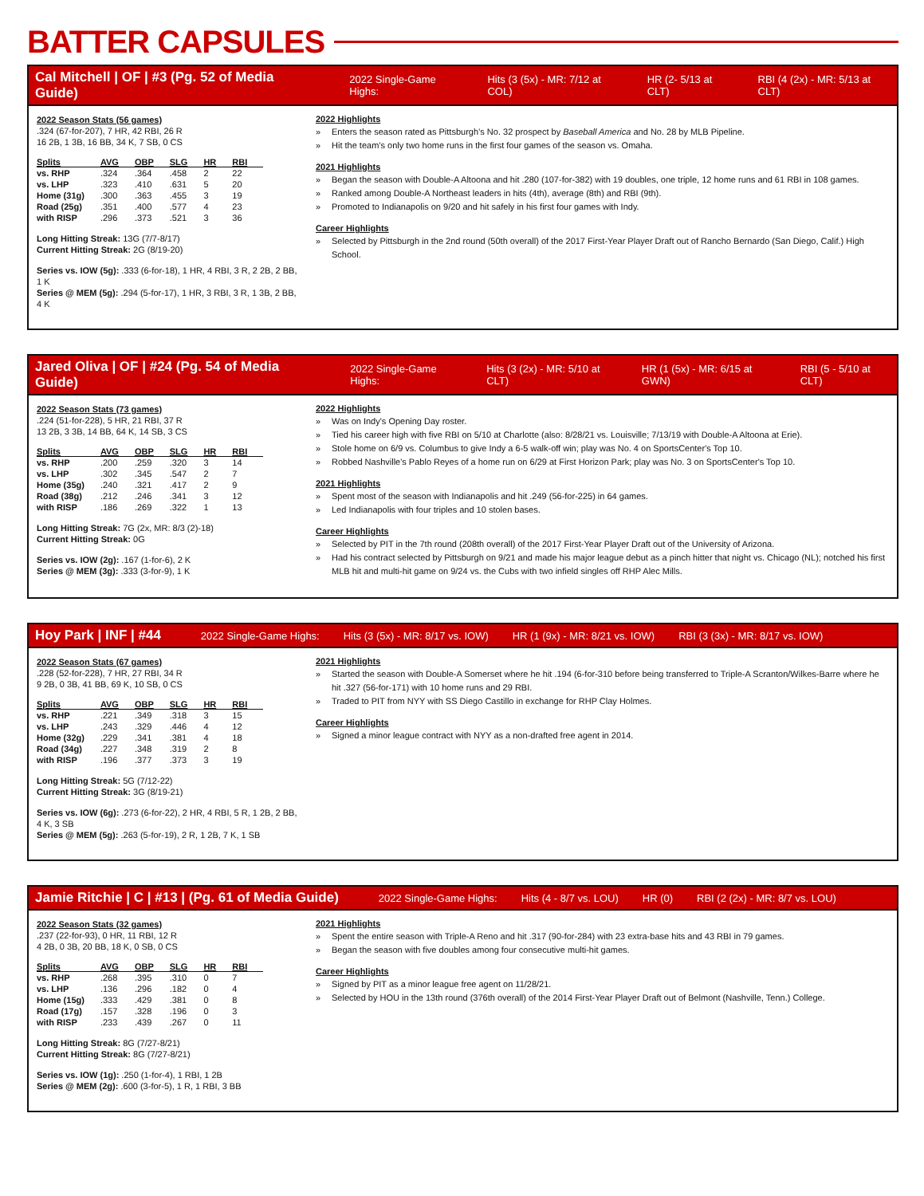BATTER CAPSULES
Cal Mitchell | OF | #3 (Pg. 52 of Media Guide) 2022 Single-Game Highs: Hits (3 (5x) - MR: 7/12 at COL) HR (2- 5/13 at CLT) RBI (4 (2x) - MR: 5/13 at CLT)
2022 Season Stats (56 games)
.324 (67-for-207), 7 HR, 42 RBI, 26 R
16 2B, 1 3B, 16 BB, 34 K, 7 SB, 0 CS
| Splits | AVG | OBP | SLG | HR | RBI |
| --- | --- | --- | --- | --- | --- |
| vs. RHP | .324 | .364 | .458 | 2 | 22 |
| vs. LHP | .323 | .410 | .631 | 5 | 20 |
| Home (31g) | .300 | .363 | .455 | 3 | 19 |
| Road (25g) | .351 | .400 | .577 | 4 | 23 |
| with RISP | .296 | .373 | .521 | 3 | 36 |
Long Hitting Streak: 13G (7/7-8/17)
Current Hitting Streak: 2G (8/19-20)
Series vs. IOW (5g): .333 (6-for-18), 1 HR, 4 RBI, 3 R, 2 2B, 2 BB, 1 K
Series @ MEM (5g): .294 (5-for-17), 1 HR, 3 RBI, 3 R, 1 3B, 2 BB, 4 K
2022 Highlights
Enters the season rated as Pittsburgh’s No. 32 prospect by Baseball America and No. 28 by MLB Pipeline.
Hit the team’s only two home runs in the first four games of the season vs. Omaha.
2021 Highlights
Began the season with Double-A Altoona and hit .280 (107-for-382) with 19 doubles, one triple, 12 home runs and 61 RBI in 108 games.
Ranked among Double-A Northeast leaders in hits (4th), average (8th) and RBI (9th).
Promoted to Indianapolis on 9/20 and hit safely in his first four games with Indy.
Career Highlights
Selected by Pittsburgh in the 2nd round (50th overall) of the 2017 First-Year Player Draft out of Rancho Bernardo (San Diego, Calif.) High School.
Jared Oliva | OF | #24 (Pg. 54 of Media Guide) 2022 Single-Game Highs: Hits (3 (2x) - MR: 5/10 at CLT) HR (1 (5x) - MR: 6/15 at GWN) RBI (5 - 5/10 at CLT)
2022 Season Stats (73 games)
.224 (51-for-228), 5 HR, 21 RBI, 37 R
13 2B, 3 3B, 14 BB, 64 K, 14 SB, 3 CS
| Splits | AVG | OBP | SLG | HR | RBI |
| --- | --- | --- | --- | --- | --- |
| vs. RHP | .200 | .259 | .320 | 3 | 14 |
| vs. LHP | .302 | .345 | .547 | 2 | 7 |
| Home (35g) | .240 | .321 | .417 | 2 | 9 |
| Road (38g) | .212 | .246 | .341 | 3 | 12 |
| with RISP | .186 | .269 | .322 | 1 | 13 |
Long Hitting Streak: 7G (2x, MR: 8/3 (2)-18)
Current Hitting Streak: 0G
Series vs. IOW (2g): .167 (1-for-6), 2 K
Series @ MEM (3g): .333 (3-for-9), 1 K
2022 Highlights
Was on Indy's Opening Day roster.
Tied his career high with five RBI on 5/10 at Charlotte (also: 8/28/21 vs. Louisville; 7/13/19 with Double-A Altoona at Erie).
Stole home on 6/9 vs. Columbus to give Indy a 6-5 walk-off win; play was No. 4 on SportsCenter's Top 10.
Robbed Nashville's Pablo Reyes of a home run on 6/29 at First Horizon Park; play was No. 3 on SportsCenter's Top 10.
2021 Highlights
Spent most of the season with Indianapolis and hit .249 (56-for-225) in 64 games.
Led Indianapolis with four triples and 10 stolen bases.
Career Highlights
Selected by PIT in the 7th round (208th overall) of the 2017 First-Year Player Draft out of the University of Arizona.
Had his contract selected by Pittsburgh on 9/21 and made his major league debut as a pinch hitter that night vs. Chicago (NL); notched his first MLB hit and multi-hit game on 9/24 vs. the Cubs with two infield singles off RHP Alec Mills.
Hoy Park | INF | #44 2022 Single-Game Highs: Hits (3 (5x) - MR: 8/17 vs. IOW) HR (1 (9x) - MR: 8/21 vs. IOW) RBI (3 (3x) - MR: 8/17 vs. IOW)
2022 Season Stats (67 games)
.228 (52-for-228), 7 HR, 27 RBI, 34 R
9 2B, 0 3B, 41 BB, 69 K, 10 SB, 0 CS
| Splits | AVG | OBP | SLG | HR | RBI |
| --- | --- | --- | --- | --- | --- |
| vs. RHP | .221 | .349 | .318 | 3 | 15 |
| vs. LHP | .243 | .329 | .446 | 4 | 12 |
| Home (32g) | .229 | .341 | .381 | 4 | 18 |
| Road (34g) | .227 | .348 | .319 | 2 | 8 |
| with RISP | .196 | .377 | .373 | 3 | 19 |
Long Hitting Streak: 5G (7/12-22)
Current Hitting Streak: 3G (8/19-21)
Series vs. IOW (6g): .273 (6-for-22), 2 HR, 4 RBI, 5 R, 1 2B, 2 BB, 4 K, 3 SB
Series @ MEM (5g): .263 (5-for-19), 2 R, 1 2B, 7 K, 1 SB
2021 Highlights
Started the season with Double-A Somerset where he hit .194 (6-for-310 before being transferred to Triple-A Scranton/Wilkes-Barre where he hit .327 (56-for-171) with 10 home runs and 29 RBI.
Traded to PIT from NYY with SS Diego Castillo in exchange for RHP Clay Holmes.
Career Highlights
Signed a minor league contract with NYY as a non-drafted free agent in 2014.
Jamie Ritchie | C | #13 | (Pg. 61 of Media Guide) 2022 Single-Game Highs: Hits (4 - 8/7 vs. LOU) HR (0) RBI (2 (2x) - MR: 8/7 vs. LOU)
2022 Season Stats (32 games)
.237 (22-for-93), 0 HR, 11 RBI, 12 R
4 2B, 0 3B, 20 BB, 18 K, 0 SB, 0 CS
| Splits | AVG | OBP | SLG | HR | RBI |
| --- | --- | --- | --- | --- | --- |
| vs. RHP | .268 | .395 | .310 | 0 | 7 |
| vs. LHP | .136 | .296 | .182 | 0 | 4 |
| Home (15g) | .333 | .429 | .381 | 0 | 8 |
| Road (17g) | .157 | .328 | .196 | 0 | 3 |
| with RISP | .233 | .439 | .267 | 0 | 11 |
Long Hitting Streak: 8G (7/27-8/21)
Current Hitting Streak: 8G (7/27-8/21)
Series vs. IOW (1g): .250 (1-for-4), 1 RBI, 1 2B
Series @ MEM (2g): .600 (3-for-5), 1 R, 1 RBI, 3 BB
2021 Highlights
Spent the entire season with Triple-A Reno and hit .317 (90-for-284) with 23 extra-base hits and 43 RBI in 79 games.
Began the season with five doubles among four consecutive multi-hit games.
Career Highlights
Signed by PIT as a minor league free agent on 11/28/21.
Selected by HOU in the 13th round (376th overall) of the 2014 First-Year Player Draft out of Belmont (Nashville, Tenn.) College.